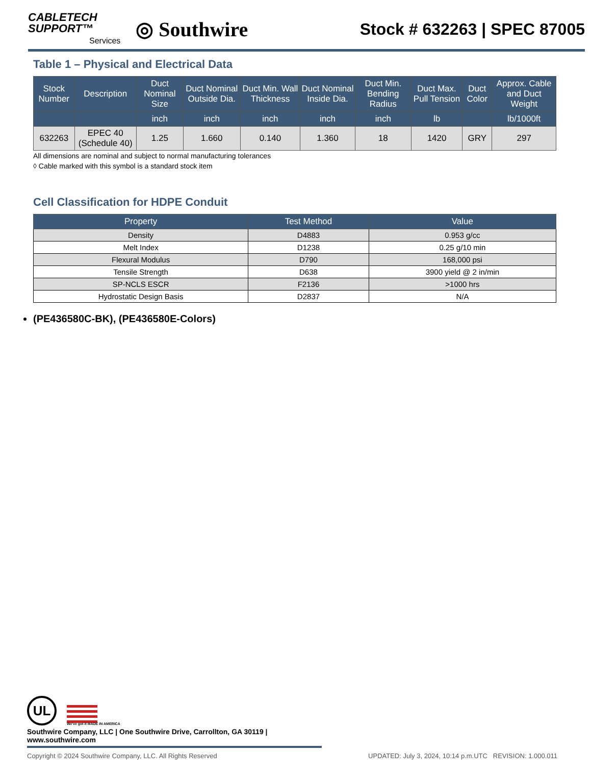CABLETECH
SUPPORT™
Services
◎ Southwire
Stock # 632263 | SPEC 87005
Table 1 – Physical and Electrical Data
| Stock Number | Description | Duct Nominal Size | Duct Nominal Outside Dia. | Duct Min. Wall Thickness | Duct Nominal Inside Dia. | Duct Min. Bending Radius | Duct Max. Pull Tension | Duct Color | Approx. Cable and Duct Weight |
| --- | --- | --- | --- | --- | --- | --- | --- | --- | --- |
| | | inch | inch | inch | inch | inch | lb | | lb/1000ft |
| 632263 | EPEC 40 (Schedule 40) | 1.25 | 1.660 | 0.140 | 1.360 | 18 | 1420 | GRY | 297 |
All dimensions are nominal and subject to normal manufacturing tolerances
◊ Cable marked with this symbol is a standard stock item
Cell Classification for HDPE Conduit
| Property | Test Method | Value |
| --- | --- | --- |
| Density | D4883 | 0.953 g/cc |
| Melt Index | D1238 | 0.25 g/10 min |
| Flexural Modulus | D790 | 168,000 psi |
| Tensile Strength | D638 | 3900 yield @ 2 in/min |
| SP-NCLS ESCR | F2136 | >1000 hrs |
| Hydrostatic Design Basis | D2837 | N/A |
(PE436580C-BK), (PE436580E-Colors)
UL We've got it MADE IN AMERICA
Southwire Company, LLC | One Southwire Drive, Carrollton, GA 30119 | www.southwire.com
Copyright © 2024 Southwire Company, LLC. All Rights Reserved UPDATED: July 3, 2024, 10:14 p.m.UTC REVISION: 1.000.011